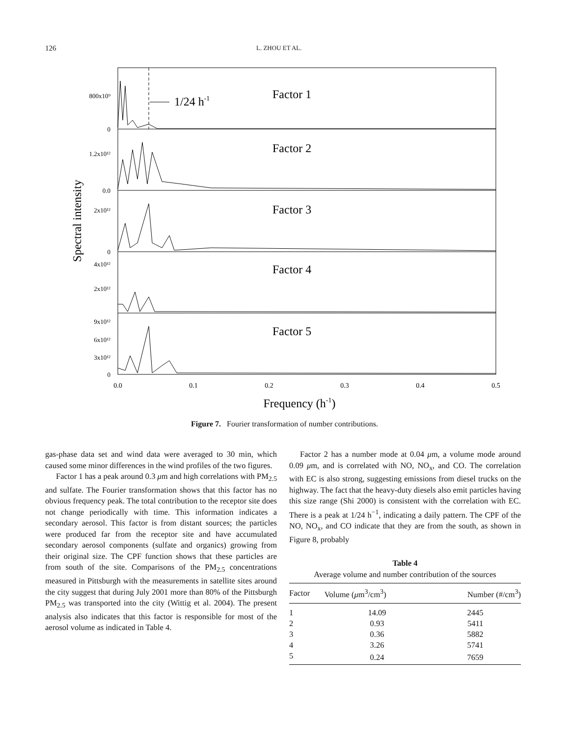126 L. ZHOU ET AL.
1/24 h-1
Factor 1
Factor 2
Factor 3
Factor 4
Factor 5
800x10⁹
0
1.2x10¹²
0.0
2x10¹²
0
4x10¹²
2x10¹²
9x10¹²
6x10¹²
3x10¹²
0
Spectral intensity
0.0
0.1
0.2
0.3
0.4
0.5
Frequency (h-1)
Figure 7. Fourier transformation of number contributions.
gas-phase data set and wind data were averaged to 30 min, which caused some minor differences in the wind profiles of the two figures.
Factor 1 has a peak around 0.3 μm and high correlations with PM<sub>2.5</sub> and sulfate. The Fourier transformation shows that this factor has no obvious frequency peak. The total contribution to the receptor site does not change periodically with time. This information indicates a secondary aerosol. This factor is from distant sources; the particles were produced far from the receptor site and have accumulated secondary aerosol components (sulfate and organics) growing from their original size. The CPF function shows that these particles are from south of the site. Comparisons of the PM<sub>2.5</sub> concentrations measured in Pittsburgh with the measurements in satellite sites around the city suggest that during July 2001 more than 80% of the Pittsburgh PM<sub>2.5</sub> was transported into the city (Wittig et al. 2004). The present analysis also indicates that this factor is responsible for most of the aerosol volume as indicated in Table 4.
Factor 2 has a number mode at 0.04 μm, a volume mode around 0.09 μm, and is correlated with NO, NO<sub>x</sub>, and CO. The correlation with EC is also strong, suggesting emissions from diesel trucks on the highway. The fact that the heavy-duty diesels also emit particles having this size range (Shi 2000) is consistent with the correlation with EC. There is a peak at 1/24 h<sup>−1</sup>, indicating a daily pattern. The CPF of the NO, NO<sub>x</sub>, and CO indicate that they are from the south, as shown in Figure 8, probably
Table 4
Average volume and number contribution of the sources
| Factor | Volume ( μ m<sup>3</sup>/cm<sup>3</sup>) | Number (#/cm<sup>3</sup>) |
| --- | --- | --- |
| 1 | 14.09 | 2445 |
| 2 | 0.93 | 5411 |
| 3 | 0.36 | 5882 |
| 4 | 3.26 | 5741 |
| 5 | 0.24 | 7659 |